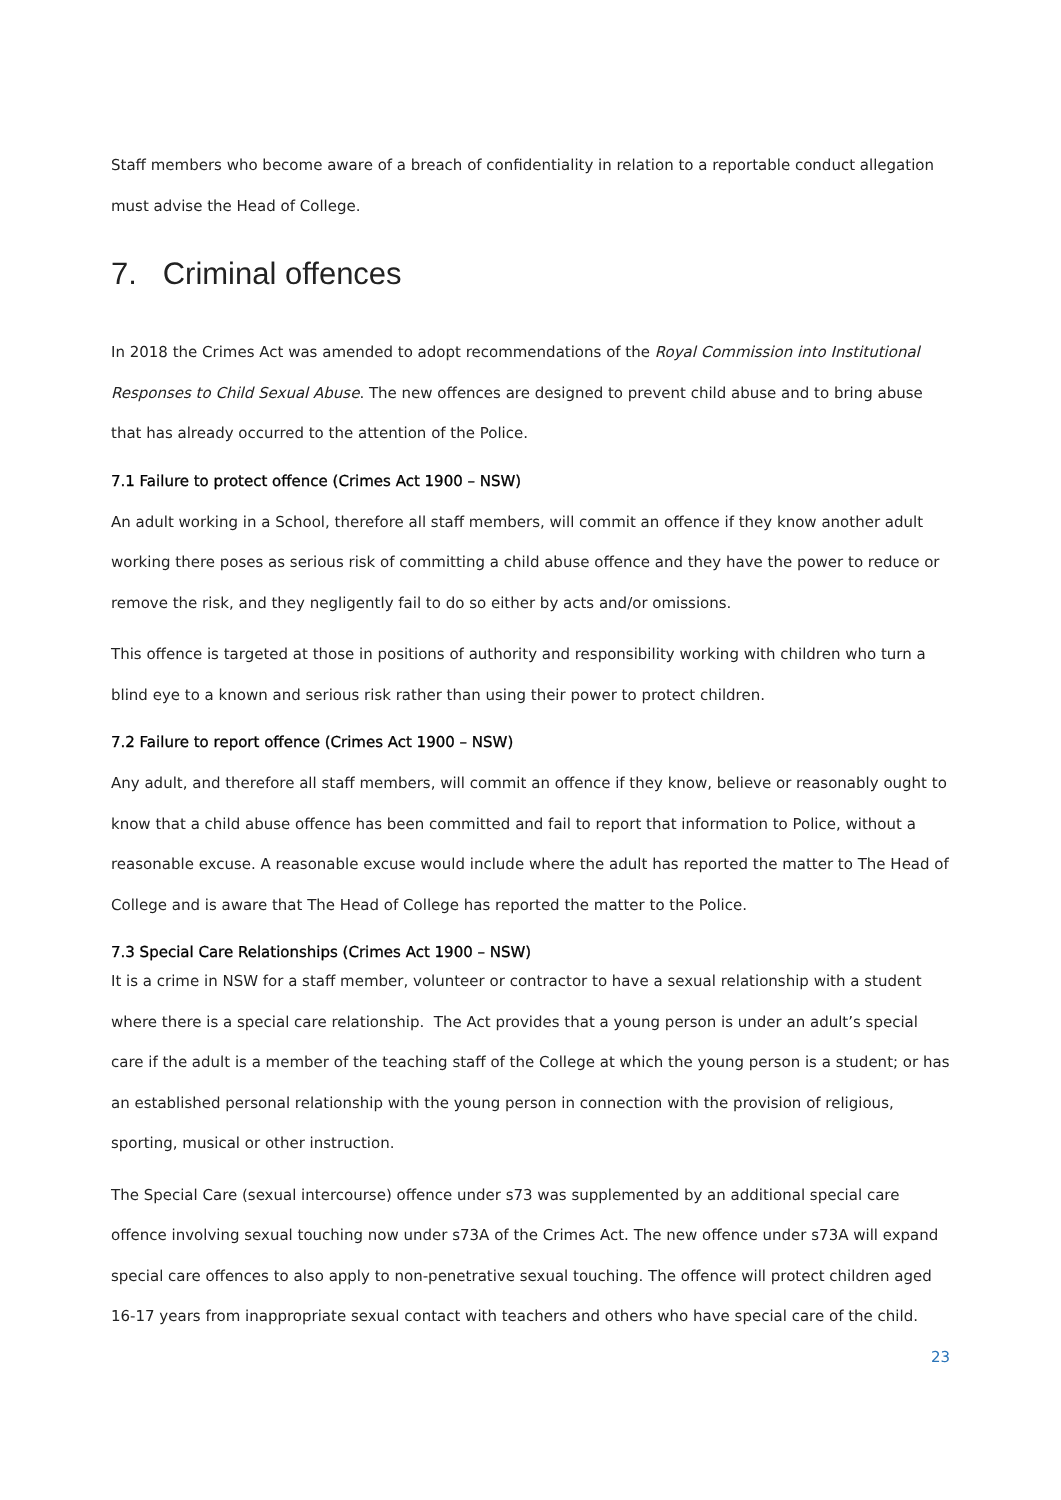Staff members who become aware of a breach of confidentiality in relation to a reportable conduct allegation must advise the Head of College.
7. Criminal offences
In 2018 the Crimes Act was amended to adopt recommendations of the Royal Commission into Institutional Responses to Child Sexual Abuse. The new offences are designed to prevent child abuse and to bring abuse that has already occurred to the attention of the Police.
7.1 Failure to protect offence (Crimes Act 1900 – NSW)
An adult working in a School, therefore all staff members, will commit an offence if they know another adult working there poses as serious risk of committing a child abuse offence and they have the power to reduce or remove the risk, and they negligently fail to do so either by acts and/or omissions.
This offence is targeted at those in positions of authority and responsibility working with children who turn a blind eye to a known and serious risk rather than using their power to protect children.
7.2 Failure to report offence (Crimes Act 1900 – NSW)
Any adult, and therefore all staff members, will commit an offence if they know, believe or reasonably ought to know that a child abuse offence has been committed and fail to report that information to Police, without a reasonable excuse. A reasonable excuse would include where the adult has reported the matter to The Head of College and is aware that The Head of College has reported the matter to the Police.
7.3 Special Care Relationships (Crimes Act 1900 – NSW)
It is a crime in NSW for a staff member, volunteer or contractor to have a sexual relationship with a student where there is a special care relationship. The Act provides that a young person is under an adult’s special care if the adult is a member of the teaching staff of the College at which the young person is a student; or has an established personal relationship with the young person in connection with the provision of religious, sporting, musical or other instruction.
The Special Care (sexual intercourse) offence under s73 was supplemented by an additional special care offence involving sexual touching now under s73A of the Crimes Act. The new offence under s73A will expand special care offences to also apply to non-penetrative sexual touching. The offence will protect children aged 16-17 years from inappropriate sexual contact with teachers and others who have special care of the child.
23